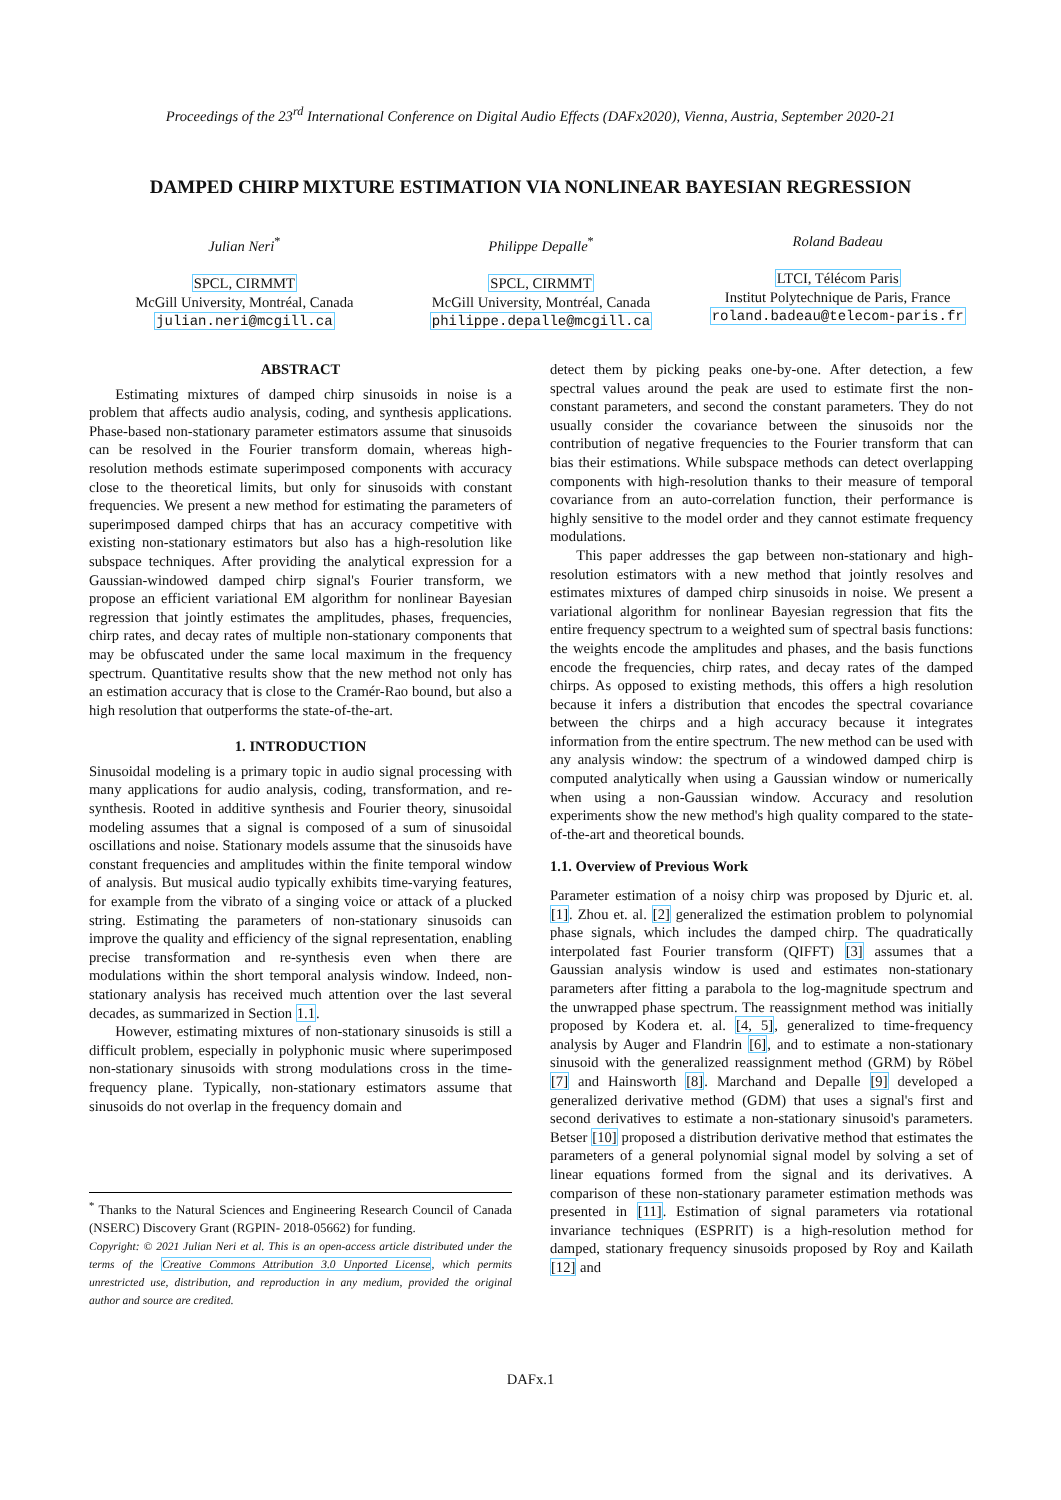Proceedings of the 23<sup>rd</sup> International Conference on Digital Audio Effects (DAFx2020), Vienna, Austria, September 2020-21
DAMPED CHIRP MIXTURE ESTIMATION VIA NONLINEAR BAYESIAN REGRESSION
Julian Neri<sup>*</sup>
SPCL, CIRMMT
McGill University, Montréal, Canada
julian.neri@mcgill.ca
Philippe Depalle<sup>*</sup>
SPCL, CIRMMT
McGill University, Montréal, Canada
philippe.depalle@mcgill.ca
Roland Badeau
LTCI, Télécom Paris
Institut Polytechnique de Paris, France
roland.badeau@telecom-paris.fr
ABSTRACT
Estimating mixtures of damped chirp sinusoids in noise is a problem that affects audio analysis, coding, and synthesis applications. Phase-based non-stationary parameter estimators assume that sinusoids can be resolved in the Fourier transform domain, whereas high-resolution methods estimate superimposed components with accuracy close to the theoretical limits, but only for sinusoids with constant frequencies. We present a new method for estimating the parameters of superimposed damped chirps that has an accuracy competitive with existing non-stationary estimators but also has a high-resolution like subspace techniques. After providing the analytical expression for a Gaussian-windowed damped chirp signal's Fourier transform, we propose an efficient variational EM algorithm for nonlinear Bayesian regression that jointly estimates the amplitudes, phases, frequencies, chirp rates, and decay rates of multiple non-stationary components that may be obfuscated under the same local maximum in the frequency spectrum. Quantitative results show that the new method not only has an estimation accuracy that is close to the Cramér-Rao bound, but also a high resolution that outperforms the state-of-the-art.
1. INTRODUCTION
Sinusoidal modeling is a primary topic in audio signal processing with many applications for audio analysis, coding, transformation, and re-synthesis. Rooted in additive synthesis and Fourier theory, sinusoidal modeling assumes that a signal is composed of a sum of sinusoidal oscillations and noise. Stationary models assume that the sinusoids have constant frequencies and amplitudes within the finite temporal window of analysis. But musical audio typically exhibits time-varying features, for example from the vibrato of a singing voice or attack of a plucked string. Estimating the parameters of non-stationary sinusoids can improve the quality and efficiency of the signal representation, enabling precise transformation and re-synthesis even when there are modulations within the short temporal analysis window. Indeed, non-stationary analysis has received much attention over the last several decades, as summarized in Section 1.1.
However, estimating mixtures of non-stationary sinusoids is still a difficult problem, especially in polyphonic music where superimposed non-stationary sinusoids with strong modulations cross in the time-frequency plane. Typically, non-stationary estimators assume that sinusoids do not overlap in the frequency domain and
<sup>*</sup> Thanks to the Natural Sciences and Engineering Research Council of Canada (NSERC) Discovery Grant (RGPIN- 2018-05662) for funding.
Copyright: © 2021 Julian Neri et al. This is an open-access article distributed under the terms of the Creative Commons Attribution 3.0 Unported License, which permits unrestricted use, distribution, and reproduction in any medium, provided the original author and source are credited.
detect them by picking peaks one-by-one. After detection, a few spectral values around the peak are used to estimate first the non-constant parameters, and second the constant parameters. They do not usually consider the covariance between the sinusoids nor the contribution of negative frequencies to the Fourier transform that can bias their estimations. While subspace methods can detect overlapping components with high-resolution thanks to their measure of temporal covariance from an auto-correlation function, their performance is highly sensitive to the model order and they cannot estimate frequency modulations.
This paper addresses the gap between non-stationary and high-resolution estimators with a new method that jointly resolves and estimates mixtures of damped chirp sinusoids in noise. We present a variational algorithm for nonlinear Bayesian regression that fits the entire frequency spectrum to a weighted sum of spectral basis functions: the weights encode the amplitudes and phases, and the basis functions encode the frequencies, chirp rates, and decay rates of the damped chirps. As opposed to existing methods, this offers a high resolution because it infers a distribution that encodes the spectral covariance between the chirps and a high accuracy because it integrates information from the entire spectrum. The new method can be used with any analysis window: the spectrum of a windowed damped chirp is computed analytically when using a Gaussian window or numerically when using a non-Gaussian window. Accuracy and resolution experiments show the new method's high quality compared to the state-of-the-art and theoretical bounds.
1.1. Overview of Previous Work
Parameter estimation of a noisy chirp was proposed by Djuric et. al. [1]. Zhou et. al. [2] generalized the estimation problem to polynomial phase signals, which includes the damped chirp. The quadratically interpolated fast Fourier transform (QIFFT) [3] assumes that a Gaussian analysis window is used and estimates non-stationary parameters after fitting a parabola to the log-magnitude spectrum and the unwrapped phase spectrum. The reassignment method was initially proposed by Kodera et. al. [4, 5], generalized to time-frequency analysis by Auger and Flandrin [6], and to estimate a non-stationary sinusoid with the generalized reassignment method (GRM) by Röbel [7] and Hainsworth [8]. Marchand and Depalle [9] developed a generalized derivative method (GDM) that uses a signal's first and second derivatives to estimate a non-stationary sinusoid's parameters. Betser [10] proposed a distribution derivative method that estimates the parameters of a general polynomial signal model by solving a set of linear equations formed from the signal and its derivatives. A comparison of these non-stationary parameter estimation methods was presented in [11]. Estimation of signal parameters via rotational invariance techniques (ESPRIT) is a high-resolution method for damped, stationary frequency sinusoids proposed by Roy and Kailath [12] and
DAFx.1